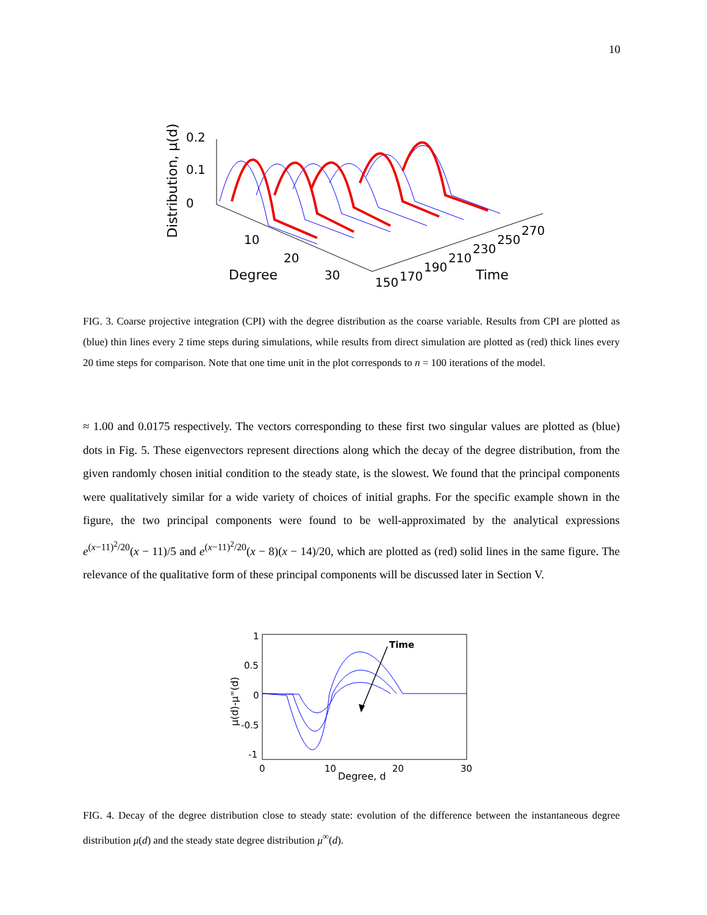10
Distribution, μ(d)
0.2
0.1
0
10
20
Degree
30
150
170
190
210
230
250
270
Time
FIG. 3. Coarse projective integration (CPI) with the degree distribution as the coarse variable. Results from CPI are plotted as (blue) thin lines every 2 time steps during simulations, while results from direct simulation are plotted as (red) thick lines every 20 time steps for comparison. Note that one time unit in the plot corresponds to n = 100 iterations of the model.
≈ 1.00 and 0.0175 respectively. The vectors corresponding to these first two singular values are plotted as (blue) dots in Fig. 5. These eigenvectors represent directions along which the decay of the degree distribution, from the given randomly chosen initial condition to the steady state, is the slowest. We found that the principal components were qualitatively similar for a wide variety of choices of initial graphs. For the specific example shown in the figure, the two principal components were found to be well-approximated by the analytical expressions e<sup>(x−11)<sup>2</sup>/20</sup>(x − 11)/5 and e<sup>(x−11)<sup>2</sup>/20</sup>(x − 8)(x − 14)/20, which are plotted as (red) solid lines in the same figure. The relevance of the qualitative form of these principal components will be discussed later in Section V.
μ(d)-μ∞(d)
1
0.5
0
-0.5
-1
0
10
20
30
Degree, d
Time
FIG. 4. Decay of the degree distribution close to steady state: evolution of the difference between the instantaneous degree distribution μ(d) and the steady state degree distribution μ<sup>∞</sup>(d).